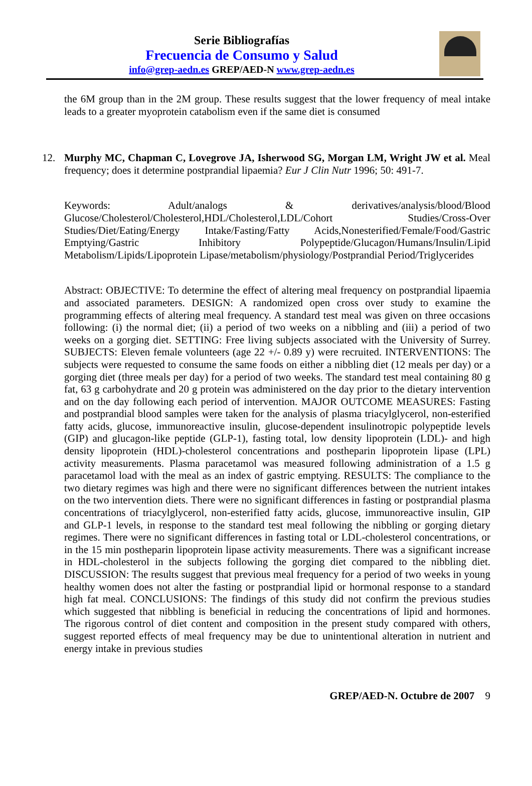Serie Bibliografías
Frecuencia de Consumo y Salud
info@grep-aedn.es GREP/AED-N www.grep-aedn.es
the 6M group than in the 2M group. These results suggest that the lower frequency of meal intake leads to a greater myoprotein catabolism even if the same diet is consumed
12.
Murphy MC, Chapman C, Lovegrove JA, Isherwood SG, Morgan LM, Wright JW et al. Meal frequency; does it determine postprandial lipaemia? Eur J Clin Nutr 1996; 50: 491-7.
Keywords: Adult/analogs & derivatives/analysis/blood/Blood Glucose/Cholesterol/Cholesterol,HDL/Cholesterol,LDL/Cohort Studies/Cross-Over Studies/Diet/Eating/Energy Intake/Fasting/Fatty Acids,Nonesterified/Female/Food/Gastric Emptying/Gastric Inhibitory Polypeptide/Glucagon/Humans/Insulin/Lipid Metabolism/Lipids/Lipoprotein Lipase/metabolism/physiology/Postprandial Period/Triglycerides
Abstract: OBJECTIVE: To determine the effect of altering meal frequency on postprandial lipaemia and associated parameters. DESIGN: A randomized open cross over study to examine the programming effects of altering meal frequency. A standard test meal was given on three occasions following: (i) the normal diet; (ii) a period of two weeks on a nibbling and (iii) a period of two weeks on a gorging diet. SETTING: Free living subjects associated with the University of Surrey. SUBJECTS: Eleven female volunteers (age 22 +/- 0.89 y) were recruited. INTERVENTIONS: The subjects were requested to consume the same foods on either a nibbling diet (12 meals per day) or a gorging diet (three meals per day) for a period of two weeks. The standard test meal containing 80 g fat, 63 g carbohydrate and 20 g protein was administered on the day prior to the dietary intervention and on the day following each period of intervention. MAJOR OUTCOME MEASURES: Fasting and postprandial blood samples were taken for the analysis of plasma triacylglycerol, non-esterified fatty acids, glucose, immunoreactive insulin, glucose-dependent insulinotropic polypeptide levels (GIP) and glucagon-like peptide (GLP-1), fasting total, low density lipoprotein (LDL)- and high density lipoprotein (HDL)-cholesterol concentrations and postheparin lipoprotein lipase (LPL) activity measurements. Plasma paracetamol was measured following administration of a 1.5 g paracetamol load with the meal as an index of gastric emptying. RESULTS: The compliance to the two dietary regimes was high and there were no significant differences between the nutrient intakes on the two intervention diets. There were no significant differences in fasting or postprandial plasma concentrations of triacylglycerol, non-esterified fatty acids, glucose, immunoreactive insulin, GIP and GLP-1 levels, in response to the standard test meal following the nibbling or gorging dietary regimes. There were no significant differences in fasting total or LDL-cholesterol concentrations, or in the 15 min postheparin lipoprotein lipase activity measurements. There was a significant increase in HDL-cholesterol in the subjects following the gorging diet compared to the nibbling diet. DISCUSSION: The results suggest that previous meal frequency for a period of two weeks in young healthy women does not alter the fasting or postprandial lipid or hormonal response to a standard high fat meal. CONCLUSIONS: The findings of this study did not confirm the previous studies which suggested that nibbling is beneficial in reducing the concentrations of lipid and hormones. The rigorous control of diet content and composition in the present study compared with others, suggest reported effects of meal frequency may be due to unintentional alteration in nutrient and energy intake in previous studies
GREP/AED-N. Octubre de 2007 9